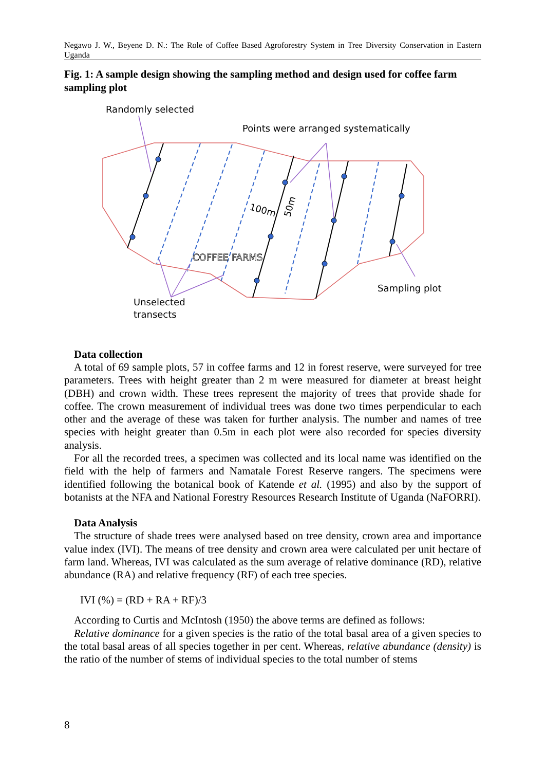Negawo J. W., Beyene D. N.: The Role of Coffee Based Agroforestry System in Tree Diversity Conservation in Eastern Uganda
Fig. 1: A sample design showing the sampling method and design used for coffee farm sampling plot
Randomly selected
Points were arranged systematically
100m
50m
COFFEE FARMS
Sampling plot
Unselected
transects
Data collection
A total of 69 sample plots, 57 in coffee farms and 12 in forest reserve, were surveyed for tree parameters. Trees with height greater than 2 m were measured for diameter at breast height (DBH) and crown width. These trees represent the majority of trees that provide shade for coffee. The crown measurement of individual trees was done two times perpendicular to each other and the average of these was taken for further analysis. The number and names of tree species with height greater than 0.5m in each plot were also recorded for species diversity analysis.
For all the recorded trees, a specimen was collected and its local name was identified on the field with the help of farmers and Namatale Forest Reserve rangers. The specimens were identified following the botanical book of Katende et al. (1995) and also by the support of botanists at the NFA and National Forestry Resources Research Institute of Uganda (NaFORRI).
Data Analysis
The structure of shade trees were analysed based on tree density, crown area and importance value index (IVI). The means of tree density and crown area were calculated per unit hectare of farm land. Whereas, IVI was calculated as the sum average of relative dominance (RD), relative abundance (RA) and relative frequency (RF) of each tree species.
IVI (%) = (RD + RA + RF)/3
According to Curtis and McIntosh (1950) the above terms are defined as follows:
Relative dominance for a given species is the ratio of the total basal area of a given species to the total basal areas of all species together in per cent. Whereas, relative abundance (density) is the ratio of the number of stems of individual species to the total number of stems
8